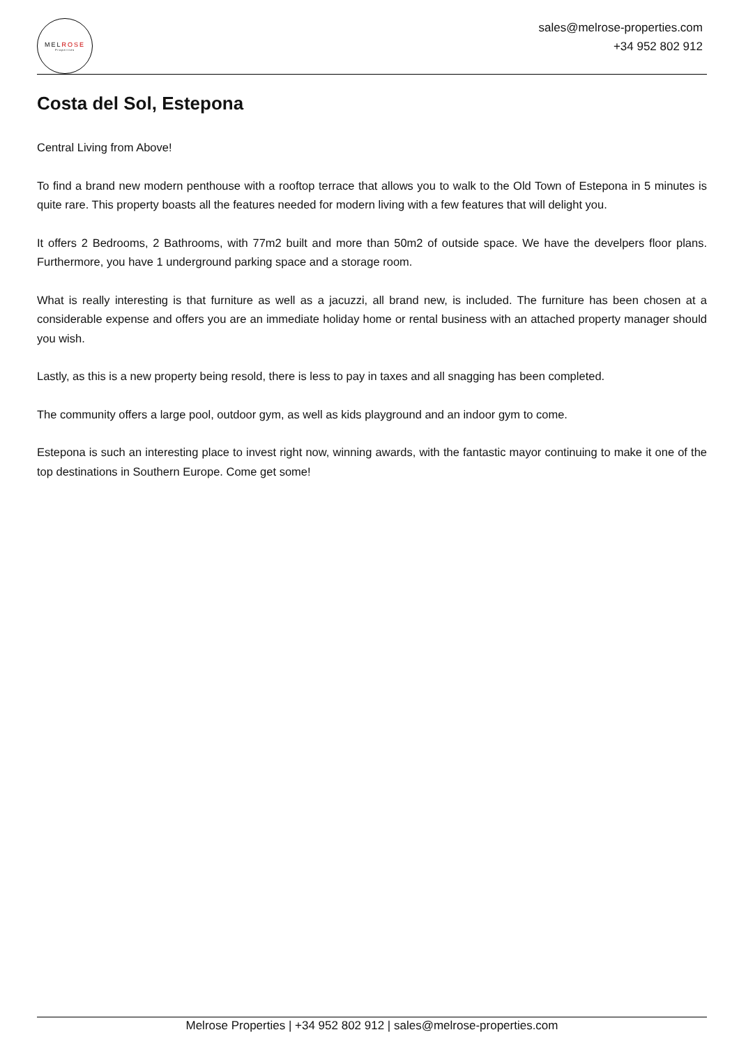MELROSE
Properties
sales@melrose-properties.com
+34 952 802 912
Costa del Sol, Estepona
Central Living from Above!
To find a brand new modern penthouse with a rooftop terrace that allows you to walk to the Old Town of Estepona in 5 minutes is quite rare. This property boasts all the features needed for modern living with a few features that will delight you.
It offers 2 Bedrooms, 2 Bathrooms, with 77m2 built and more than 50m2 of outside space. We have the develpers floor plans. Furthermore, you have 1 underground parking space and a storage room.
What is really interesting is that furniture as well as a jacuzzi, all brand new, is included. The furniture has been chosen at a considerable expense and offers you are an immediate holiday home or rental business with an attached property manager should you wish.
Lastly, as this is a new property being resold, there is less to pay in taxes and all snagging has been completed.
The community offers a large pool, outdoor gym, as well as kids playground and an indoor gym to come.
Estepona is such an interesting place to invest right now, winning awards, with the fantastic mayor continuing to make it one of the top destinations in Southern Europe. Come get some!
Melrose Properties | +34 952 802 912 | sales@melrose-properties.com